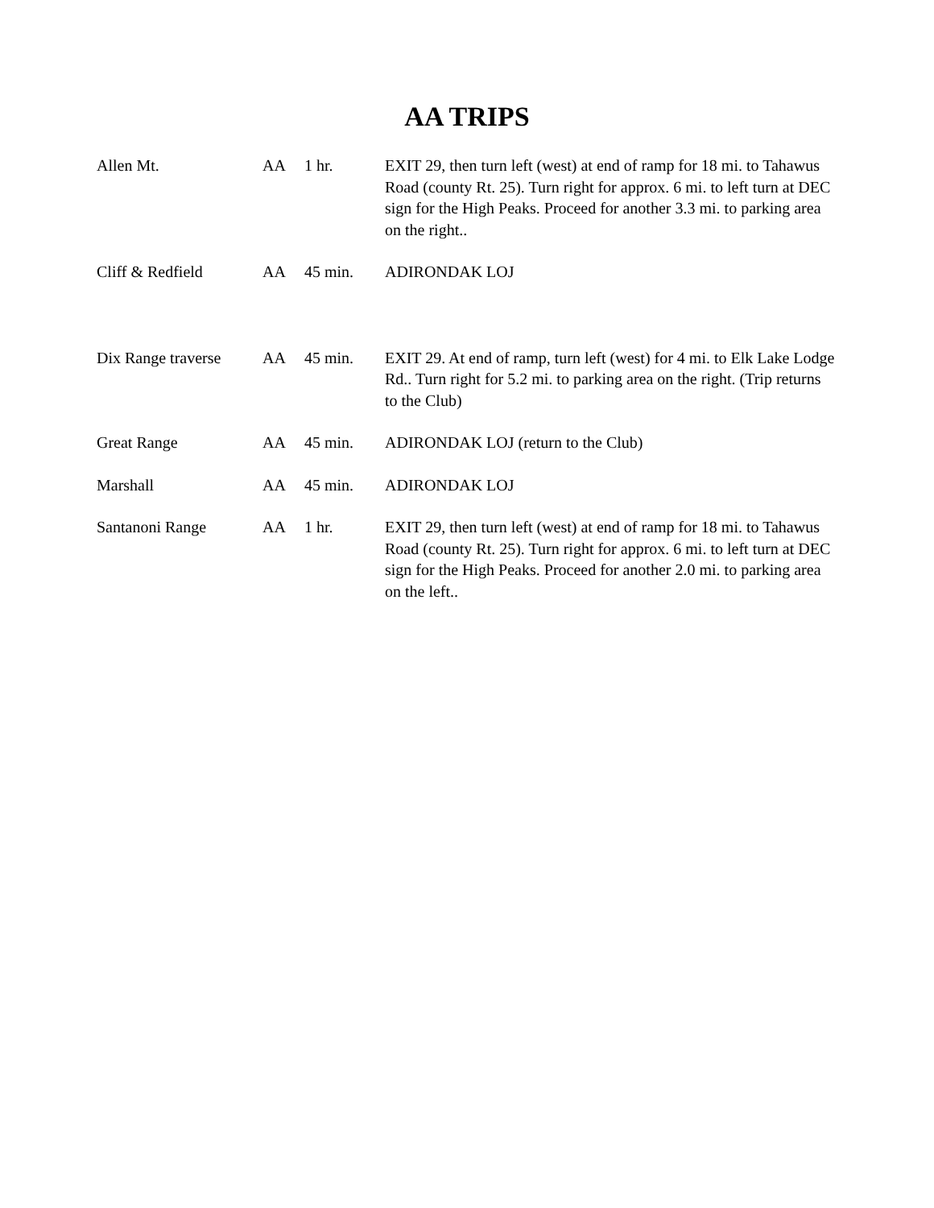AA TRIPS
| Allen Mt. | AA | 1 hr. | EXIT 29, then turn left (west) at end of ramp for 18 mi. to Tahawus Road (county Rt. 25). Turn right for approx. 6 mi. to left turn at DEC sign for the High Peaks. Proceed for another 3.3 mi. to parking area on the right.. |
| Cliff & Redfield | AA | 45 min. | ADIRONDAK LOJ |
| Dix Range traverse | AA | 45 min. | EXIT 29. At end of ramp, turn left (west) for 4 mi. to Elk Lake Lodge Rd.. Turn right for 5.2 mi. to parking area on the right. (Trip returns to the Club) |
| Great Range | AA | 45 min. | ADIRONDAK LOJ (return to the Club) |
| Marshall | AA | 45 min. | ADIRONDAK LOJ |
| Santanoni Range | AA | 1 hr. | EXIT 29, then turn left (west) at end of ramp for 18 mi. to Tahawus Road (county Rt. 25). Turn right for approx. 6 mi. to left turn at DEC sign for the High Peaks. Proceed for another 2.0 mi. to parking area on the left.. |